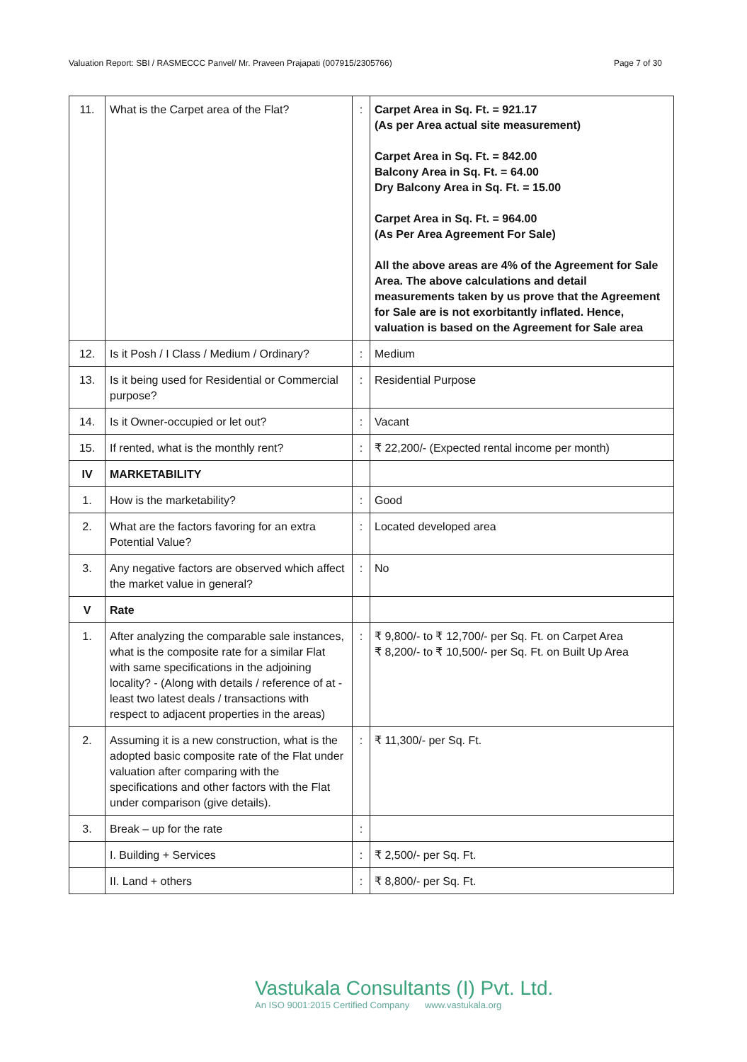Valuation Report: SBI / RASMECCC Panvel/ Mr. Praveen Prajapati (007915/2305766) Page 7 of 30
| 11. | What is the Carpet area of the Flat? | : | Carpet Area in Sq. Ft. = 921.17 (As per Area actual site measurement) Carpet Area in Sq. Ft. = 842.00 Balcony Area in Sq. Ft. = 64.00 Dry Balcony Area in Sq. Ft. = 15.00 Carpet Area in Sq. Ft. = 964.00 (As Per Area Agreement For Sale) All the above areas are 4% of the Agreement for Sale Area. The above calculations and detail measurements taken by us prove that the Agreement for Sale are is not exorbitantly inflated. Hence, valuation is based on the Agreement for Sale area |
| 12. | Is it Posh / I Class / Medium / Ordinary? | : | Medium |
| 13. | Is it being used for Residential or Commercial purpose? | : | Residential Purpose |
| 14. | Is it Owner-occupied or let out? | : | Vacant |
| 15. | If rented, what is the monthly rent? | : | ₹ 22,200/- (Expected rental income per month) |
| IV | MARKETABILITY | | |
| 1. | How is the marketability? | : | Good |
| 2. | What are the factors favoring for an extra Potential Value? | : | Located developed area |
| 3. | Any negative factors are observed which affect the market value in general? | : | No |
| V | Rate | | |
| 1. | After analyzing the comparable sale instances, what is the composite rate for a similar Flat with same specifications in the adjoining locality? - (Along with details / reference of at - least two latest deals / transactions with respect to adjacent properties in the areas) | : | ₹ 9,800/- to ₹ 12,700/- per Sq. Ft. on Carpet Area ₹ 8,200/- to ₹ 10,500/- per Sq. Ft. on Built Up Area |
| 2. | Assuming it is a new construction, what is the adopted basic composite rate of the Flat under valuation after comparing with the specifications and other factors with the Flat under comparison (give details). | : | ₹ 11,300/- per Sq. Ft. |
| 3. | Break – up for the rate | : | |
| | I. Building + Services | : | ₹ 2,500/- per Sq. Ft. |
| | II. Land + others | : | ₹ 8,800/- per Sq. Ft. |
Vastukala Consultants (I) Pvt. Ltd.
An ISO 9001:2015 Certified Company www.vastukala.org